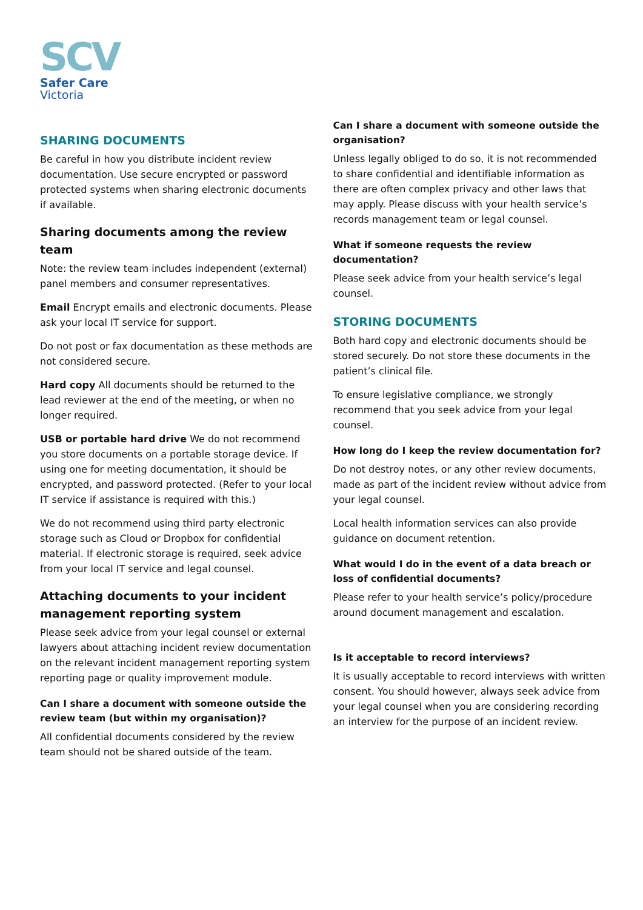SCV
Safer Care
Victoria
SHARING DOCUMENTS
Be careful in how you distribute incident review documentation. Use secure encrypted or password protected systems when sharing electronic documents if available.
Sharing documents among the review team
Note: the review team includes independent (external) panel members and consumer representatives.
Email Encrypt emails and electronic documents. Please ask your local IT service for support.
Do not post or fax documentation as these methods are not considered secure.
Hard copy All documents should be returned to the lead reviewer at the end of the meeting, or when no longer required.
USB or portable hard drive We do not recommend you store documents on a portable storage device. If using one for meeting documentation, it should be encrypted, and password protected. (Refer to your local IT service if assistance is required with this.)
We do not recommend using third party electronic storage such as Cloud or Dropbox for confidential material. If electronic storage is required, seek advice from your local IT service and legal counsel.
Attaching documents to your incident management reporting system
Please seek advice from your legal counsel or external lawyers about attaching incident review documentation on the relevant incident management reporting system reporting page or quality improvement module.
Can I share a document with someone outside the review team (but within my organisation)?
All confidential documents considered by the review team should not be shared outside of the team.
Can I share a document with someone outside the organisation?
Unless legally obliged to do so, it is not recommended to share confidential and identifiable information as there are often complex privacy and other laws that may apply. Please discuss with your health service’s records management team or legal counsel.
What if someone requests the review documentation?
Please seek advice from your health service’s legal counsel.
STORING DOCUMENTS
Both hard copy and electronic documents should be stored securely. Do not store these documents in the patient’s clinical file.
To ensure legislative compliance, we strongly recommend that you seek advice from your legal counsel.
How long do I keep the review documentation for?
Do not destroy notes, or any other review documents, made as part of the incident review without advice from your legal counsel.
Local health information services can also provide guidance on document retention.
What would I do in the event of a data breach or loss of confidential documents?
Please refer to your health service’s policy/procedure around document management and escalation.
Is it acceptable to record interviews?
It is usually acceptable to record interviews with written consent. You should however, always seek advice from your legal counsel when you are considering recording an interview for the purpose of an incident review.